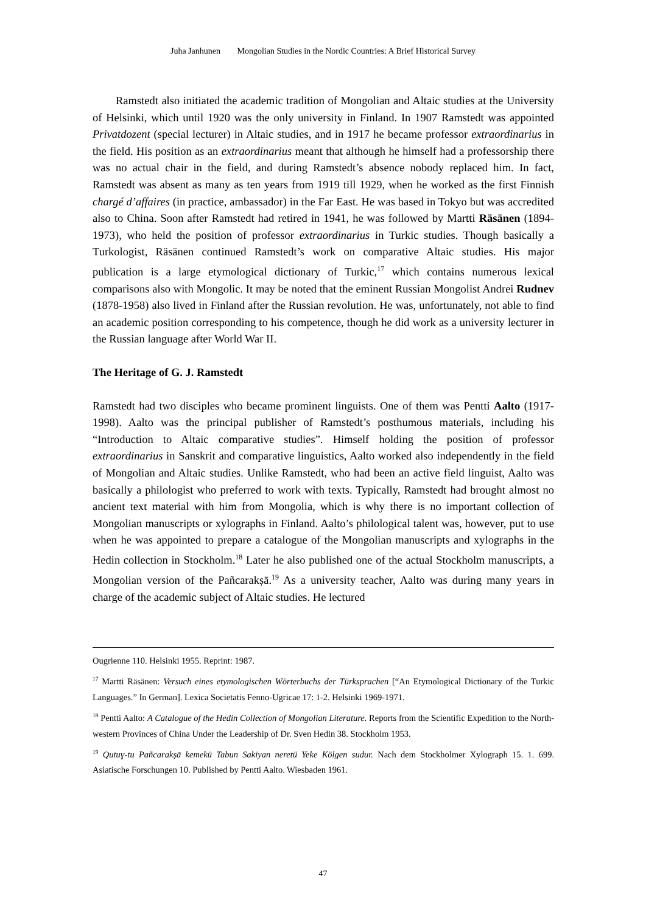Juha Janhunen Mongolian Studies in the Nordic Countries: A Brief Historical Survey
Ramstedt also initiated the academic tradition of Mongolian and Altaic studies at the University of Helsinki, which until 1920 was the only university in Finland. In 1907 Ramstedt was appointed Privatdozent (special lecturer) in Altaic studies, and in 1917 he became professor extraordinarius in the field. His position as an extraordinarius meant that although he himself had a professorship there was no actual chair in the field, and during Ramstedt’s absence nobody replaced him. In fact, Ramstedt was absent as many as ten years from 1919 till 1929, when he worked as the first Finnish chargé d’affaires (in practice, ambassador) in the Far East. He was based in Tokyo but was accredited also to China. Soon after Ramstedt had retired in 1941, he was followed by Martti Räsänen (1894-1973), who held the position of professor extraordinarius in Turkic studies. Though basically a Turkologist, Räsänen continued Ramstedt’s work on comparative Altaic studies. His major publication is a large etymological dictionary of Turkic,<sup>17</sup> which contains numerous lexical comparisons also with Mongolic. It may be noted that the eminent Russian Mongolist Andrei Rudnev (1878-1958) also lived in Finland after the Russian revolution. He was, unfortunately, not able to find an academic position corresponding to his competence, though he did work as a university lecturer in the Russian language after World War II.
The Heritage of G. J. Ramstedt
Ramstedt had two disciples who became prominent linguists. One of them was Pentti Aalto (1917-1998). Aalto was the principal publisher of Ramstedt’s posthumous materials, including his “Introduction to Altaic comparative studies”. Himself holding the position of professor extraordinarius in Sanskrit and comparative linguistics, Aalto worked also independently in the field of Mongolian and Altaic studies. Unlike Ramstedt, who had been an active field linguist, Aalto was basically a philologist who preferred to work with texts. Typically, Ramstedt had brought almost no ancient text material with him from Mongolia, which is why there is no important collection of Mongolian manuscripts or xylographs in Finland. Aalto’s philological talent was, however, put to use when he was appointed to prepare a catalogue of the Mongolian manuscripts and xylographs in the Hedin collection in Stockholm.<sup>18</sup> Later he also published one of the actual Stockholm manuscripts, a Mongolian version of the Pañcarakṣā.<sup>19</sup> As a university teacher, Aalto was during many years in charge of the academic subject of Altaic studies. He lectured
Ougrienne 110. Helsinki 1955. Reprint: 1987.
<sup>17</sup> Martti Räsänen: Versuch eines etymologischen Wörterbuchs der Türksprachen [“An Etymological Dictionary of the Turkic Languages.” In German]. Lexica Societatis Fenno-Ugricae 17: 1-2. Helsinki 1969-1971.
<sup>18</sup> Pentti Aalto: A Catalogue of the Hedin Collection of Mongolian Literature. Reports from the Scientific Expedition to the North-western Provinces of China Under the Leadership of Dr. Sven Hedin 38. Stockholm 1953.
<sup>19</sup> Qutuɣ-tu Pañcarakṣā kemekü Tabun Sakiyan neretü Yeke Kölgen sudur. Nach dem Stockholmer Xylograph 15. 1. 699. Asiatische Forschungen 10. Published by Pentti Aalto. Wiesbaden 1961.
47